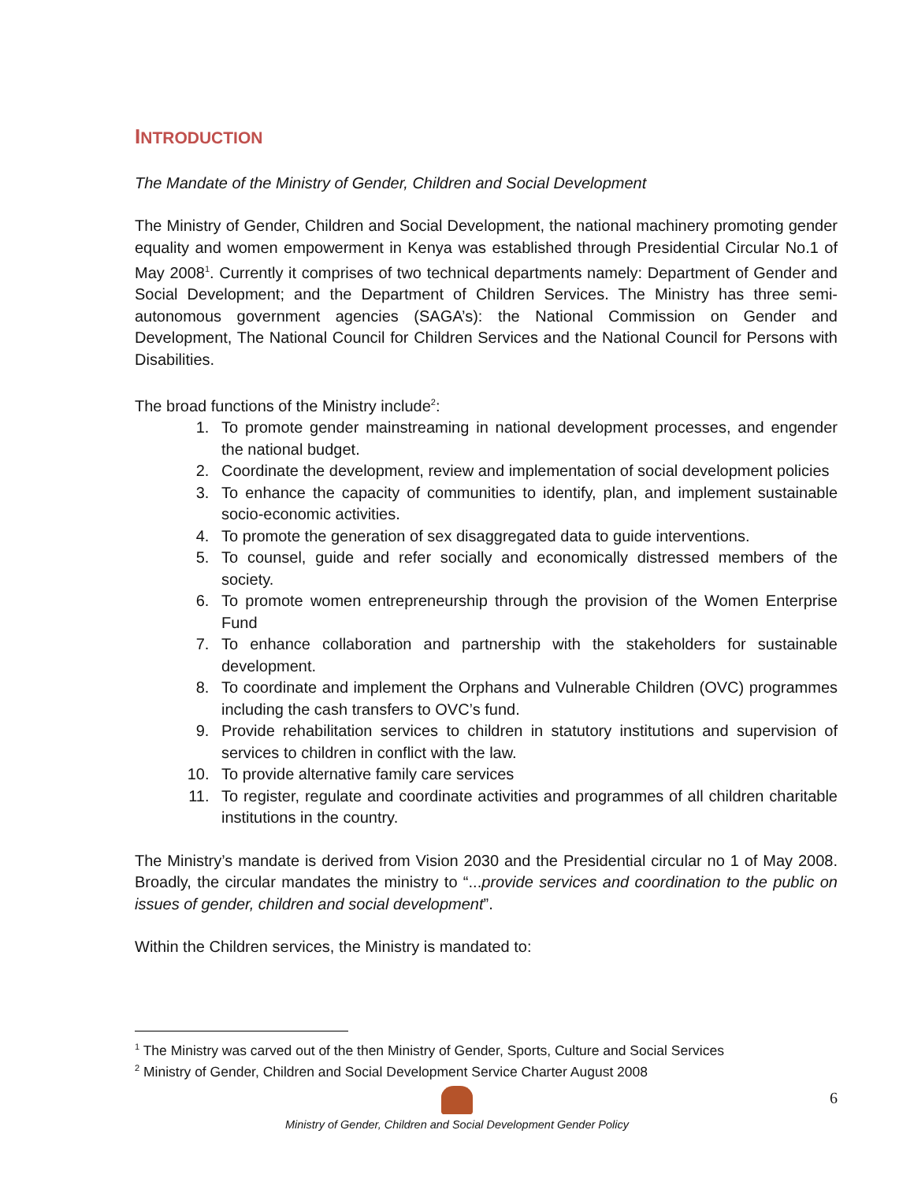INTRODUCTION
The Mandate of the Ministry of Gender, Children and Social Development
The Ministry of Gender, Children and Social Development, the national machinery promoting gender equality and women empowerment in Kenya was established through Presidential Circular No.1 of May 2008<sup>1</sup>. Currently it comprises of two technical departments namely: Department of Gender and Social Development; and the Department of Children Services. The Ministry has three semi-autonomous government agencies (SAGA’s): the National Commission on Gender and Development, The National Council for Children Services and the National Council for Persons with Disabilities.
The broad functions of the Ministry include<sup>2</sup>:
1. To promote gender mainstreaming in national development processes, and engender the national budget.
2. Coordinate the development, review and implementation of social development policies
3. To enhance the capacity of communities to identify, plan, and implement sustainable socio-economic activities.
4. To promote the generation of sex disaggregated data to guide interventions.
5. To counsel, guide and refer socially and economically distressed members of the society.
6. To promote women entrepreneurship through the provision of the Women Enterprise Fund
7. To enhance collaboration and partnership with the stakeholders for sustainable development.
8. To coordinate and implement the Orphans and Vulnerable Children (OVC) programmes including the cash transfers to OVC’s fund.
9. Provide rehabilitation services to children in statutory institutions and supervision of services to children in conflict with the law.
10. To provide alternative family care services
11. To register, regulate and coordinate activities and programmes of all children charitable institutions in the country.
The Ministry’s mandate is derived from Vision 2030 and the Presidential circular no 1 of May 2008. Broadly, the circular mandates the ministry to “...provide services and coordination to the public on issues of gender, children and social development”.
Within the Children services, the Ministry is mandated to:
<sup>1</sup> The Ministry was carved out of the then Ministry of Gender, Sports, Culture and Social Services
<sup>2</sup> Ministry of Gender, Children and Social Development Service Charter August 2008
Ministry of Gender, Children and Social Development Gender Policy 6